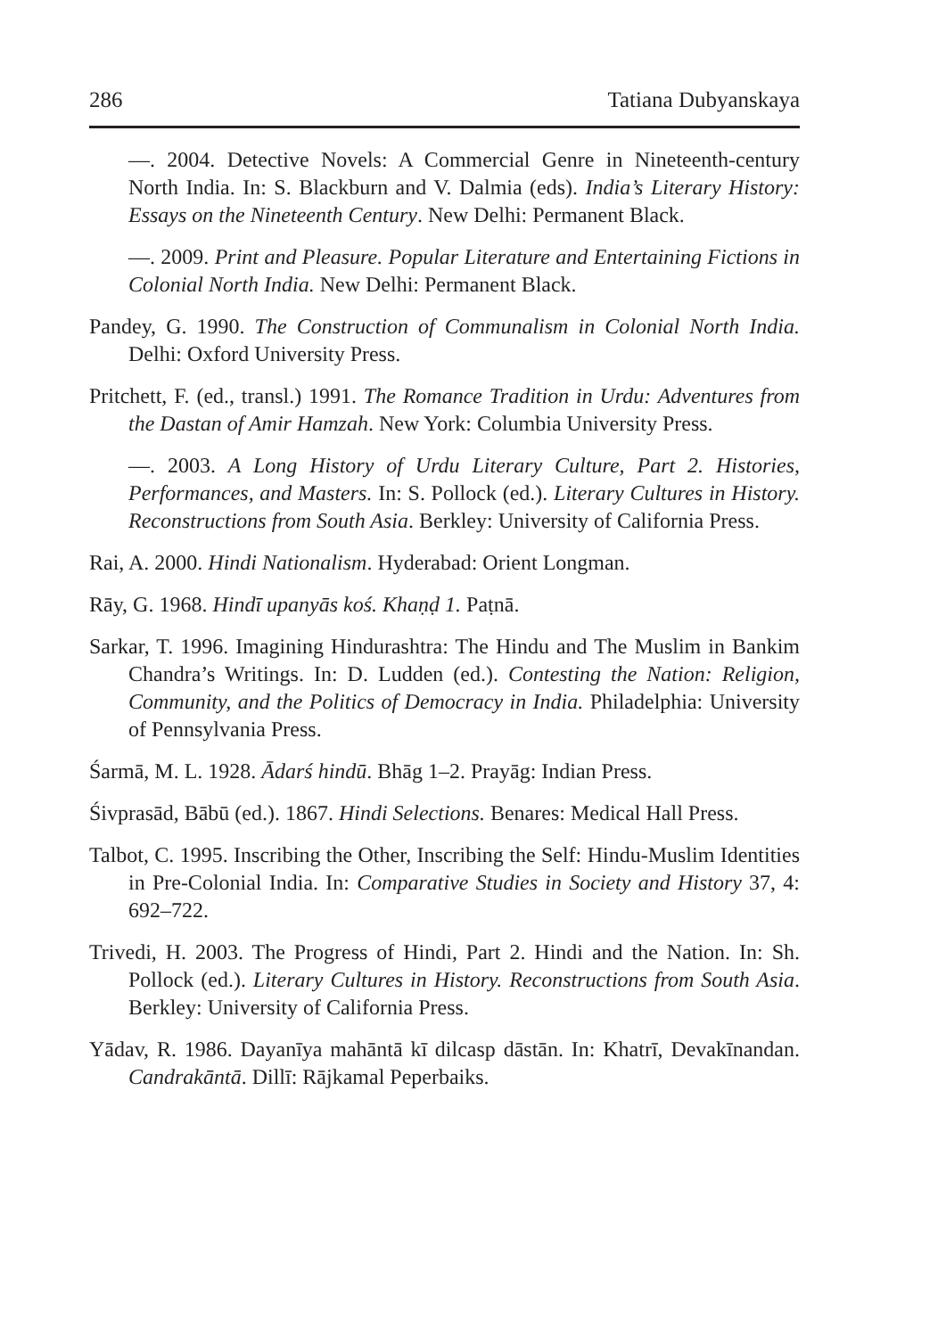286 Tatiana Dubyanskaya
—. 2004. Detective Novels: A Commercial Genre in Nineteenth-century North India. In: S. Blackburn and V. Dalmia (eds). India’s Literary History: Essays on the Nineteenth Century. New Delhi: Permanent Black.
—. 2009. Print and Pleasure. Popular Literature and Entertaining Fictions in Colonial North India. New Delhi: Permanent Black.
Pandey, G. 1990. The Construction of Communalism in Colonial North India. Delhi: Oxford University Press.
Pritchett, F. (ed., transl.) 1991. The Romance Tradition in Urdu: Adventures from the Dastan of Amir Hamzah. New York: Columbia University Press.
—. 2003. A Long History of Urdu Literary Culture, Part 2. Histories, Performances, and Masters. In: S. Pollock (ed.). Literary Cultures in History. Reconstructions from South Asia. Berkley: University of California Press.
Rai, A. 2000. Hindi Nationalism. Hyderabad: Orient Longman.
Rāy, G. 1968. Hindī upanyās koś. Khaṇḍ 1. Paṭnā.
Sarkar, T. 1996. Imagining Hindurashtra: The Hindu and The Muslim in Bankim Chandra’s Writings. In: D. Ludden (ed.). Contesting the Nation: Religion, Community, and the Politics of Democracy in India. Philadelphia: University of Pennsylvania Press.
Śarmā, M. L. 1928. Ādarś hindū. Bhāg 1–2. Prayāg: Indian Press.
Śivprasād, Bābū (ed.). 1867. Hindi Selections. Benares: Medical Hall Press.
Talbot, C. 1995. Inscribing the Other, Inscribing the Self: Hindu-Muslim Identities in Pre-Colonial India. In: Comparative Studies in Society and History 37, 4: 692–722.
Trivedi, H. 2003. The Progress of Hindi, Part 2. Hindi and the Nation. In: Sh. Pollock (ed.). Literary Cultures in History. Reconstructions from South Asia. Berkley: University of California Press.
Yādav, R. 1986. Dayanīya mahāntā kī dilcasp dāstān. In: Khatrī, Devakīnandan. Candrakāntā. Dillī: Rājkamal Peperbaiks.